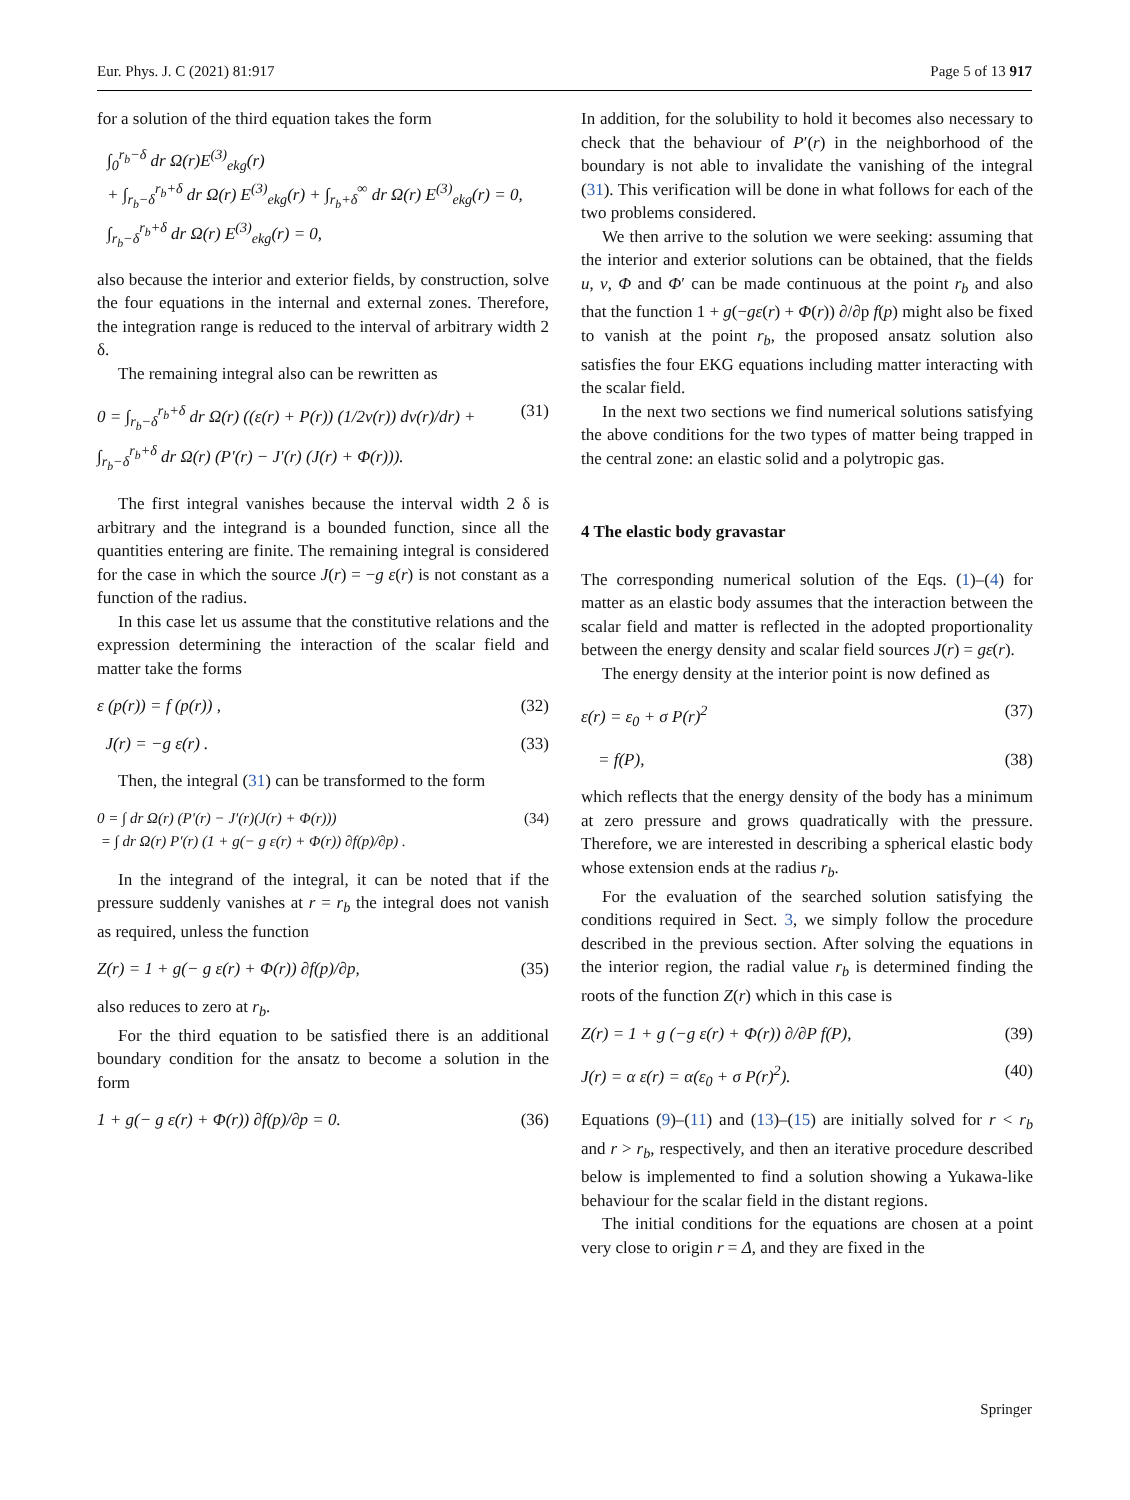Eur. Phys. J. C (2021) 81:917 Page 5 of 13 917
for a solution of the third equation takes the form
∫<sub>0</sub><sup>r<sub>b</sub>−δ</sup> dr Ω(r)E<sup>(3)</sup><sub>ekg</sub>(r)
+ ∫<sub>r<sub>b</sub>−δ</sub><sup>r<sub>b</sub>+δ</sup> dr Ω(r) E<sup>(3)</sup><sub>ekg</sub>(r) + ∫<sub>r<sub>b</sub>+δ</sub><sup>∞</sup> dr Ω(r) E<sup>(3)</sup><sub>ekg</sub>(r) = 0,
∫<sub>r<sub>b</sub>−δ</sub><sup>r<sub>b</sub>+δ</sup> dr Ω(r) E<sup>(3)</sup><sub>ekg</sub>(r) = 0,
also because the interior and exterior fields, by construction, solve the four equations in the internal and external zones. Therefore, the integration range is reduced to the interval of arbitrary width 2 δ.
The remaining integral also can be rewritten as
0 = ∫<sub>r<sub>b</sub>−δ</sub><sup>r<sub>b</sub>+δ</sup> dr Ω(r) ((ε(r) + P(r)) (1/2v(r)) dv(r)/dr) +
∫<sub>r<sub>b</sub>−δ</sub><sup>r<sub>b</sub>+δ</sup> dr Ω(r) (P′(r) − J′(r) (J(r) + Φ(r))). (31)
The first integral vanishes because the interval width 2 δ is arbitrary and the integrand is a bounded function, since all the quantities entering are finite. The remaining integral is considered for the case in which the source J(r) = −g ε(r) is not constant as a function of the radius.
In this case let us assume that the constitutive relations and the expression determining the interaction of the scalar field and matter take the forms
ε (p(r)) = f (p(r)) , (32)
J(r) = −g ε(r) . (33)
Then, the integral (31) can be transformed to the form
0 = ∫ dr Ω(r) (P′(r) − J′(r)(J(r) + Φ(r)))
= ∫ dr Ω(r) P′(r) (1 + g(− g ε(r) + Φ(r)) ∂f(p)/∂p) . (34)
In the integrand of the integral, it can be noted that if the pressure suddenly vanishes at r = r<sub>b</sub> the integral does not vanish as required, unless the function
Z(r) = 1 + g(− g ε(r) + Φ(r)) ∂f(p)/∂p, (35)
also reduces to zero at r<sub>b</sub>.
For the third equation to be satisfied there is an additional boundary condition for the ansatz to become a solution in the form
1 + g(− g ε(r) + Φ(r)) ∂f(p)/∂p = 0. (36)
In addition, for the solubility to hold it becomes also necessary to check that the behaviour of P′(r) in the neighborhood of the boundary is not able to invalidate the vanishing of the integral (31). This verification will be done in what follows for each of the two problems considered.
We then arrive to the solution we were seeking: assuming that the interior and exterior solutions can be obtained, that the fields u, v, Φ and Φ′ can be made continuous at the point r<sub>b</sub> and also that the function 1 + g(−gε(r) + Φ(r)) ∂/∂p f(p) might also be fixed to vanish at the point r<sub>b</sub>, the proposed ansatz solution also satisfies the four EKG equations including matter interacting with the scalar field.
In the next two sections we find numerical solutions satisfying the above conditions for the two types of matter being trapped in the central zone: an elastic solid and a polytropic gas.
4 The elastic body gravastar
The corresponding numerical solution of the Eqs. (1)–(4) for matter as an elastic body assumes that the interaction between the scalar field and matter is reflected in the adopted proportionality between the energy density and scalar field sources J(r) = gε(r).
The energy density at the interior point is now defined as
ε(r) = ε<sub>0</sub> + σ P(r)<sup>2</sup> (37)
= f(P), (38)
which reflects that the energy density of the body has a minimum at zero pressure and grows quadratically with the pressure. Therefore, we are interested in describing a spherical elastic body whose extension ends at the radius r<sub>b</sub>.
For the evaluation of the searched solution satisfying the conditions required in Sect. 3, we simply follow the procedure described in the previous section. After solving the equations in the interior region, the radial value r<sub>b</sub> is determined finding the roots of the function Z(r) which in this case is
Z(r) = 1 + g (−g ε(r) + Φ(r)) ∂/∂P f(P), (39)
J(r) = α ε(r) = α(ε<sub>0</sub> + σ P(r)<sup>2</sup>). (40)
Equations (9)–(11) and (13)–(15) are initially solved for r < r<sub>b</sub> and r > r<sub>b</sub>, respectively, and then an iterative procedure described below is implemented to find a solution showing a Yukawa-like behaviour for the scalar field in the distant regions.
The initial conditions for the equations are chosen at a point very close to origin r = Δ, and they are fixed in the
Springer